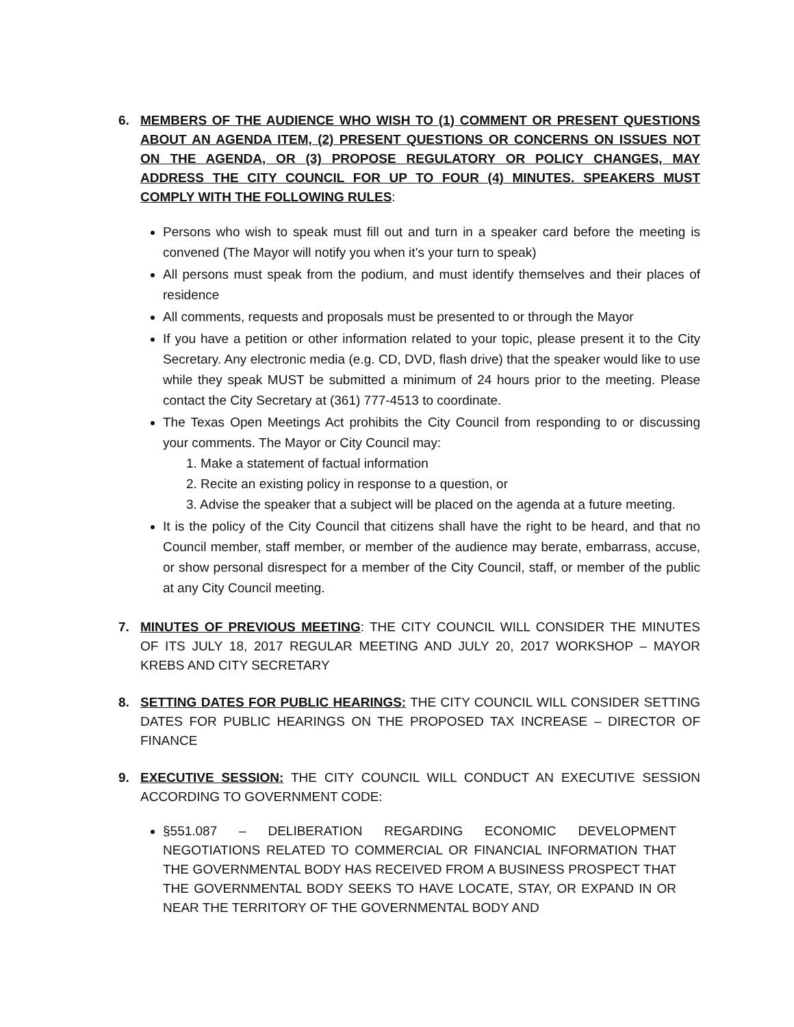6. MEMBERS OF THE AUDIENCE WHO WISH TO (1) COMMENT OR PRESENT QUESTIONS ABOUT AN AGENDA ITEM, (2) PRESENT QUESTIONS OR CONCERNS ON ISSUES NOT ON THE AGENDA, OR (3) PROPOSE REGULATORY OR POLICY CHANGES, MAY ADDRESS THE CITY COUNCIL FOR UP TO FOUR (4) MINUTES. SPEAKERS MUST COMPLY WITH THE FOLLOWING RULES:
Persons who wish to speak must fill out and turn in a speaker card before the meeting is convened (The Mayor will notify you when it’s your turn to speak)
All persons must speak from the podium, and must identify themselves and their places of residence
All comments, requests and proposals must be presented to or through the Mayor
If you have a petition or other information related to your topic, please present it to the City Secretary. Any electronic media (e.g. CD, DVD, flash drive) that the speaker would like to use while they speak MUST be submitted a minimum of 24 hours prior to the meeting. Please contact the City Secretary at (361) 777-4513 to coordinate.
The Texas Open Meetings Act prohibits the City Council from responding to or discussing your comments. The Mayor or City Council may:
1. Make a statement of factual information
2. Recite an existing policy in response to a question, or
3. Advise the speaker that a subject will be placed on the agenda at a future meeting.
It is the policy of the City Council that citizens shall have the right to be heard, and that no Council member, staff member, or member of the audience may berate, embarrass, accuse, or show personal disrespect for a member of the City Council, staff, or member of the public at any City Council meeting.
7. MINUTES OF PREVIOUS MEETING: THE CITY COUNCIL WILL CONSIDER THE MINUTES OF ITS JULY 18, 2017 REGULAR MEETING AND JULY 20, 2017 WORKSHOP – MAYOR KREBS AND CITY SECRETARY
8. SETTING DATES FOR PUBLIC HEARINGS: THE CITY COUNCIL WILL CONSIDER SETTING DATES FOR PUBLIC HEARINGS ON THE PROPOSED TAX INCREASE – DIRECTOR OF FINANCE
9. EXECUTIVE SESSION: THE CITY COUNCIL WILL CONDUCT AN EXECUTIVE SESSION ACCORDING TO GOVERNMENT CODE:
§551.087 – DELIBERATION REGARDING ECONOMIC DEVELOPMENT NEGOTIATIONS RELATED TO COMMERCIAL OR FINANCIAL INFORMATION THAT THE GOVERNMENTAL BODY HAS RECEIVED FROM A BUSINESS PROSPECT THAT THE GOVERNMENTAL BODY SEEKS TO HAVE LOCATE, STAY, OR EXPAND IN OR NEAR THE TERRITORY OF THE GOVERNMENTAL BODY AND